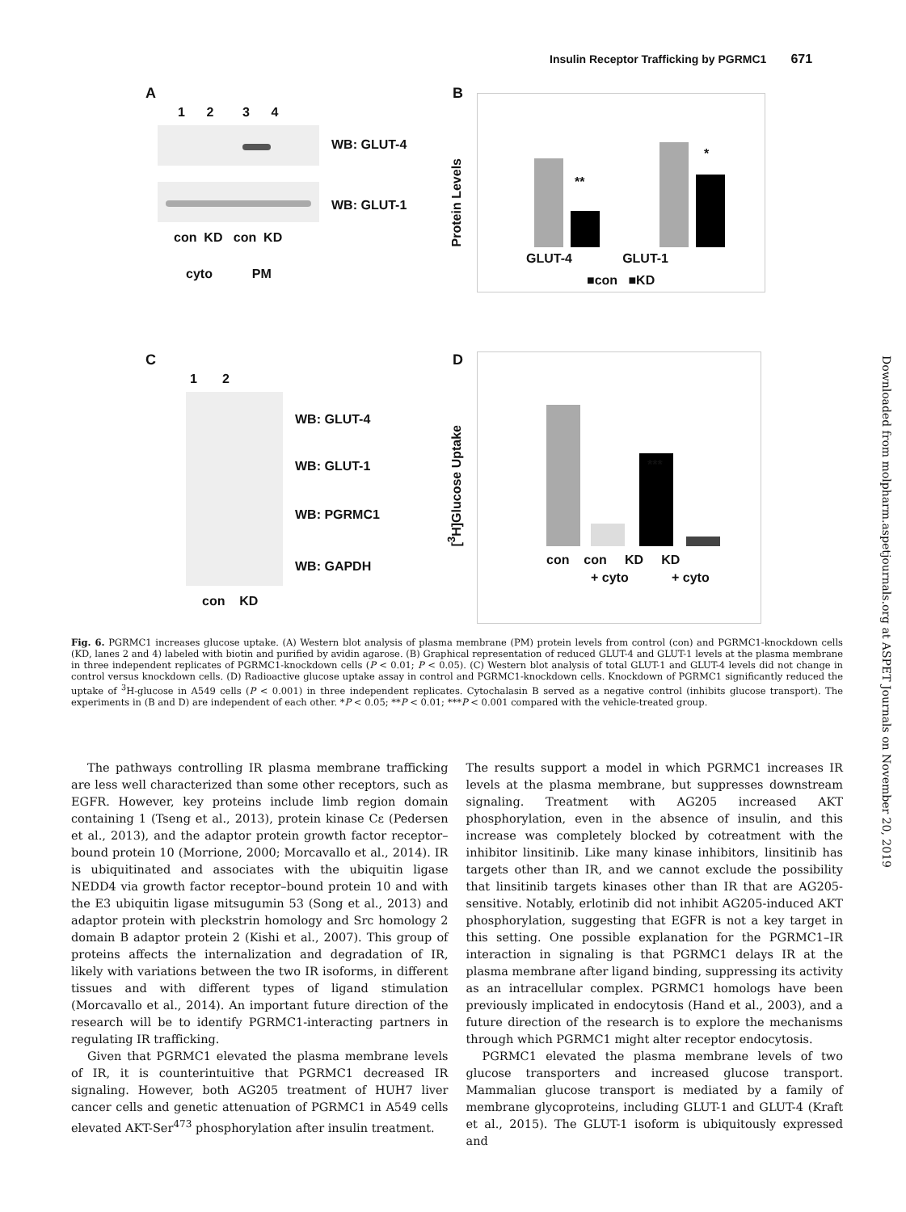Insulin Receptor Trafficking by PGRMC1 671
Downloaded from molpharm.aspetjournals.org at ASPET Journals on November 20, 2019
A
1 2 3 4
WB: GLUT-4
WB: GLUT-1
con KD con KD
cyto PM
B
Protein Levels
**
*
GLUT-4 GLUT-1
■con ■KD
C
1 2
WB: GLUT-4
WB: GLUT-1
WB: PGRMC1
WB: GAPDH
con KD
D
[<sup>3</sup>H]Glucose Uptake
***
con con KD KD
+ cyto + cyto
Fig. 6. PGRMC1 increases glucose uptake. (A) Western blot analysis of plasma membrane (PM) protein levels from control (con) and PGRMC1-knockdown cells (KD, lanes 2 and 4) labeled with biotin and purified by avidin agarose. (B) Graphical representation of reduced GLUT-4 and GLUT-1 levels at the plasma membrane in three independent replicates of PGRMC1-knockdown cells (P < 0.01; P < 0.05). (C) Western blot analysis of total GLUT-1 and GLUT-4 levels did not change in control versus knockdown cells. (D) Radioactive glucose uptake assay in control and PGRMC1-knockdown cells. Knockdown of PGRMC1 significantly reduced the uptake of <sup>3</sup>H-glucose in A549 cells (P < 0.001) in three independent replicates. Cytochalasin B served as a negative control (inhibits glucose transport). The experiments in (B and D) are independent of each other. *P < 0.05; **P < 0.01; ***P < 0.001 compared with the vehicle-treated group.
The pathways controlling IR plasma membrane trafficking are less well characterized than some other receptors, such as EGFR. However, key proteins include limb region domain containing 1 (Tseng et al., 2013), protein kinase Cε (Pedersen et al., 2013), and the adaptor protein growth factor receptor–bound protein 10 (Morrione, 2000; Morcavallo et al., 2014). IR is ubiquitinated and associates with the ubiquitin ligase NEDD4 via growth factor receptor–bound protein 10 and with the E3 ubiquitin ligase mitsugumin 53 (Song et al., 2013) and adaptor protein with pleckstrin homology and Src homology 2 domain B adaptor protein 2 (Kishi et al., 2007). This group of proteins affects the internalization and degradation of IR, likely with variations between the two IR isoforms, in different tissues and with different types of ligand stimulation (Morcavallo et al., 2014). An important future direction of the research will be to identify PGRMC1-interacting partners in regulating IR trafficking.
Given that PGRMC1 elevated the plasma membrane levels of IR, it is counterintuitive that PGRMC1 decreased IR signaling. However, both AG205 treatment of HUH7 liver cancer cells and genetic attenuation of PGRMC1 in A549 cells elevated AKT-Ser<sup>473</sup> phosphorylation after insulin treatment.
The results support a model in which PGRMC1 increases IR levels at the plasma membrane, but suppresses downstream signaling. Treatment with AG205 increased AKT phosphorylation, even in the absence of insulin, and this increase was completely blocked by cotreatment with the inhibitor linsitinib. Like many kinase inhibitors, linsitinib has targets other than IR, and we cannot exclude the possibility that linsitinib targets kinases other than IR that are AG205-sensitive. Notably, erlotinib did not inhibit AG205-induced AKT phosphorylation, suggesting that EGFR is not a key target in this setting. One possible explanation for the PGRMC1–IR interaction in signaling is that PGRMC1 delays IR at the plasma membrane after ligand binding, suppressing its activity as an intracellular complex. PGRMC1 homologs have been previously implicated in endocytosis (Hand et al., 2003), and a future direction of the research is to explore the mechanisms through which PGRMC1 might alter receptor endocytosis.
PGRMC1 elevated the plasma membrane levels of two glucose transporters and increased glucose transport. Mammalian glucose transport is mediated by a family of membrane glycoproteins, including GLUT-1 and GLUT-4 (Kraft et al., 2015). The GLUT-1 isoform is ubiquitously expressed and